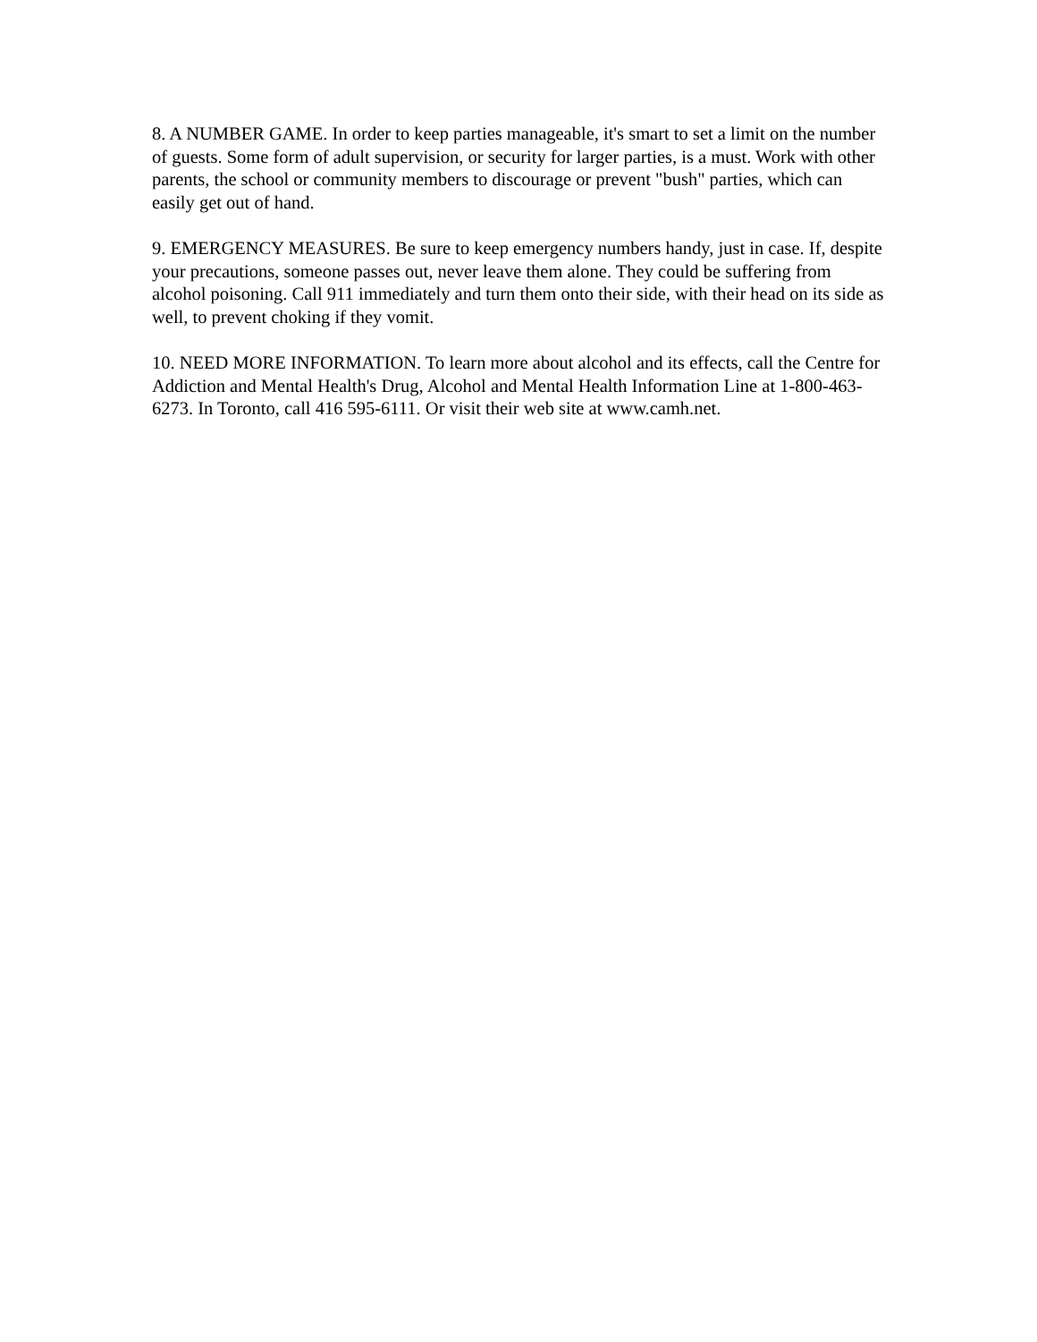8. A NUMBER GAME. In order to keep parties manageable, it's smart to set a limit on the number of guests. Some form of adult supervision, or security for larger parties, is a must. Work with other parents, the school or community members to discourage or prevent "bush" parties, which can easily get out of hand.
9. EMERGENCY MEASURES. Be sure to keep emergency numbers handy, just in case. If, despite your precautions, someone passes out, never leave them alone. They could be suffering from alcohol poisoning. Call 911 immediately and turn them onto their side, with their head on its side as well, to prevent choking if they vomit.
10. NEED MORE INFORMATION. To learn more about alcohol and its effects, call the Centre for Addiction and Mental Health's Drug, Alcohol and Mental Health Information Line at 1-800-463-6273. In Toronto, call 416 595-6111. Or visit their web site at www.camh.net.